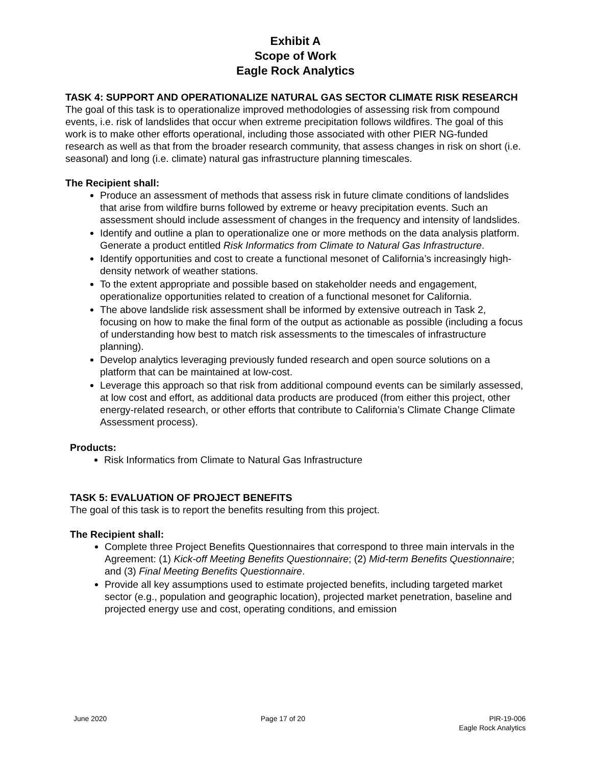Exhibit A
Scope of Work
Eagle Rock Analytics
TASK 4: SUPPORT AND OPERATIONALIZE NATURAL GAS SECTOR CLIMATE RISK RESEARCH
The goal of this task is to operationalize improved methodologies of assessing risk from compound events, i.e. risk of landslides that occur when extreme precipitation follows wildfires. The goal of this work is to make other efforts operational, including those associated with other PIER NG-funded research as well as that from the broader research community, that assess changes in risk on short (i.e. seasonal) and long (i.e. climate) natural gas infrastructure planning timescales.
The Recipient shall:
Produce an assessment of methods that assess risk in future climate conditions of landslides that arise from wildfire burns followed by extreme or heavy precipitation events. Such an assessment should include assessment of changes in the frequency and intensity of landslides.
Identify and outline a plan to operationalize one or more methods on the data analysis platform. Generate a product entitled Risk Informatics from Climate to Natural Gas Infrastructure.
Identify opportunities and cost to create a functional mesonet of California’s increasingly high-density network of weather stations.
To the extent appropriate and possible based on stakeholder needs and engagement, operationalize opportunities related to creation of a functional mesonet for California.
The above landslide risk assessment shall be informed by extensive outreach in Task 2, focusing on how to make the final form of the output as actionable as possible (including a focus of understanding how best to match risk assessments to the timescales of infrastructure planning).
Develop analytics leveraging previously funded research and open source solutions on a platform that can be maintained at low-cost.
Leverage this approach so that risk from additional compound events can be similarly assessed, at low cost and effort, as additional data products are produced (from either this project, other energy-related research, or other efforts that contribute to California’s Climate Change Climate Assessment process).
Products:
Risk Informatics from Climate to Natural Gas Infrastructure
TASK 5: EVALUATION OF PROJECT BENEFITS
The goal of this task is to report the benefits resulting from this project.
The Recipient shall:
Complete three Project Benefits Questionnaires that correspond to three main intervals in the Agreement: (1) Kick-off Meeting Benefits Questionnaire; (2) Mid-term Benefits Questionnaire; and (3) Final Meeting Benefits Questionnaire.
Provide all key assumptions used to estimate projected benefits, including targeted market sector (e.g., population and geographic location), projected market penetration, baseline and projected energy use and cost, operating conditions, and emission
June 2020 Page 17 of 20 PIR-19-006
Eagle Rock Analytics